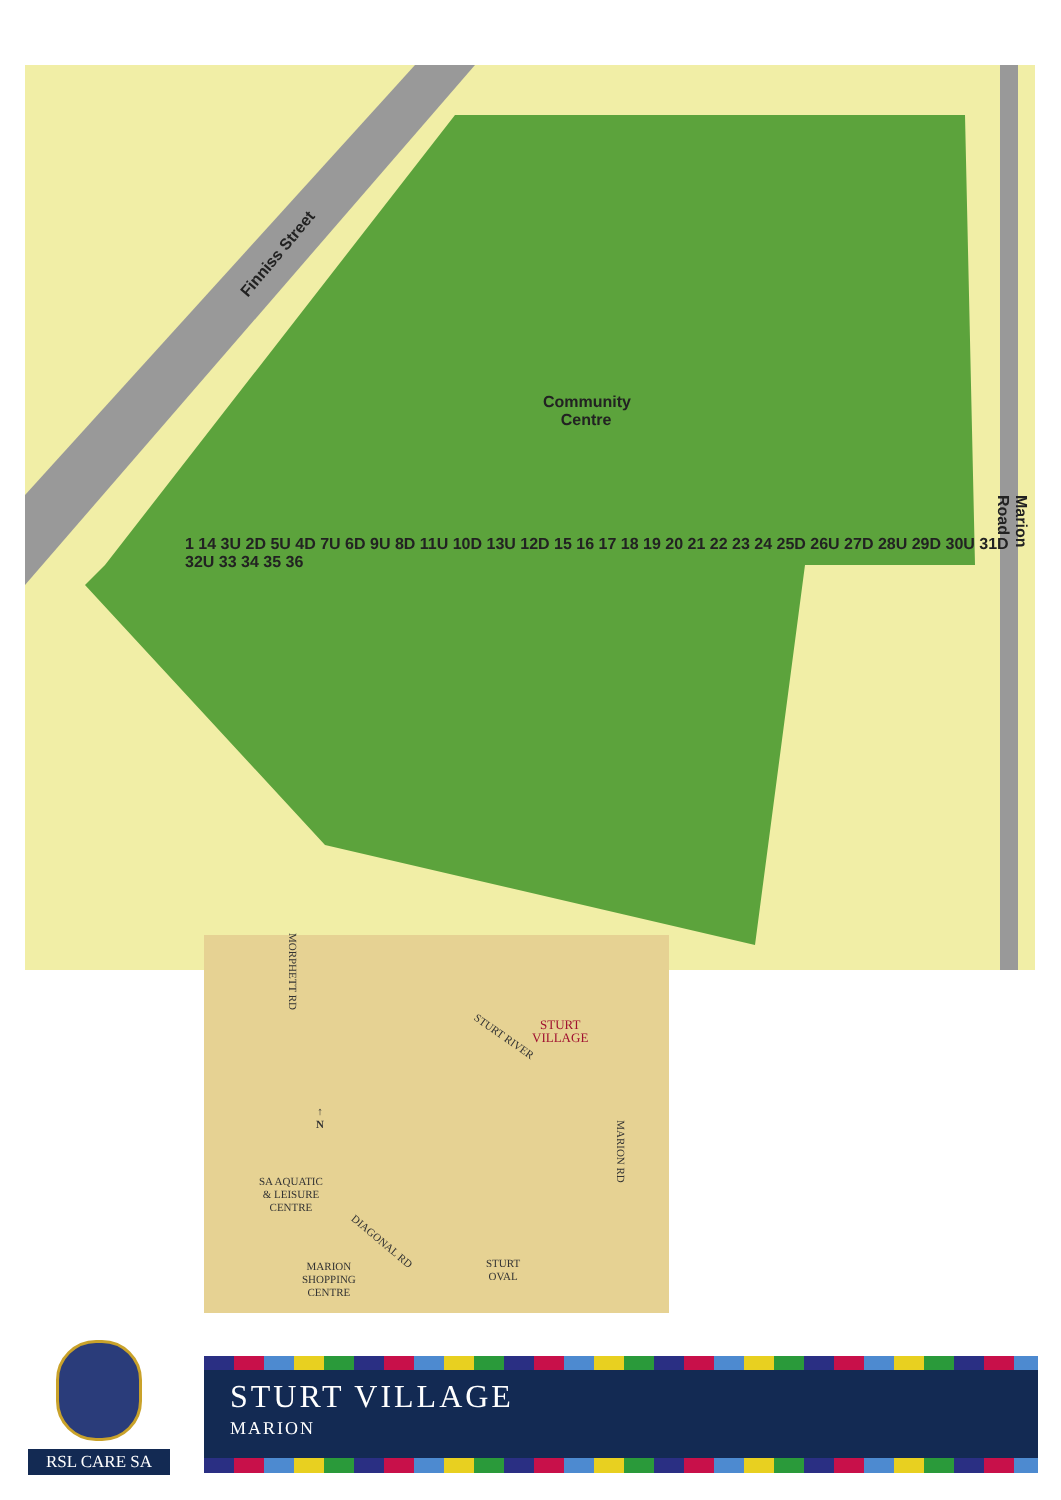Finniss Street
Community
Centre
Marion Road
1 14 3U 2D 5U 4D 7U 6D 9U 8D 11U 10D 13U 12D 15 16 17 18 19 20 21 22 23 24 25D 26U 27D 28U 29D 30U 31D 32U 33 34 35 36
MORPHETT RD
STURT RIVER
STURT
VILLAGE
↑
N
MARION RD
SA AQUATIC
& LEISURE
CENTRE
DIAGONAL RD
STURT
OVAL
MARION
SHOPPING
CENTRE
STURT VILLAGE
MARION
RSL CARE SA